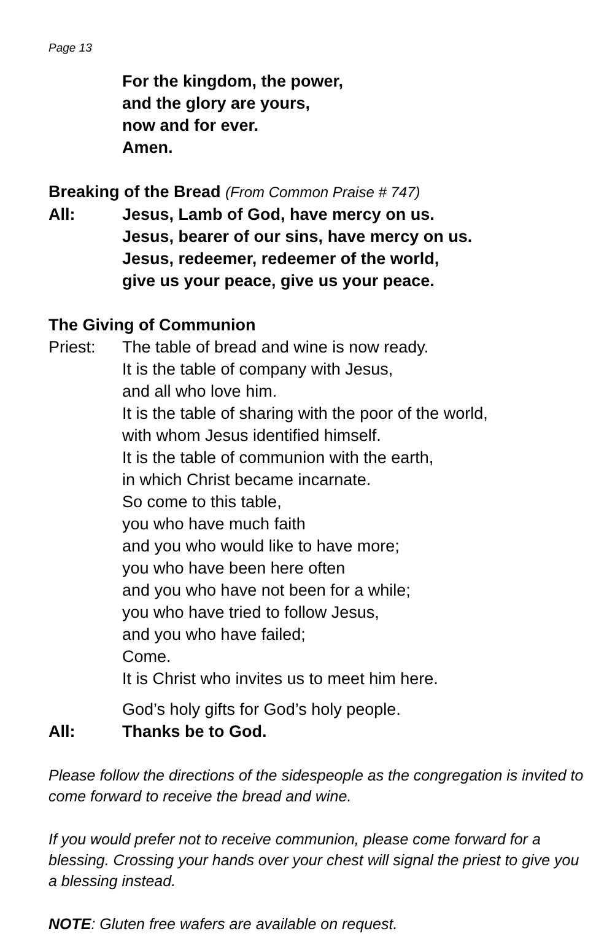Page 13
For the kingdom, the power,
and the glory are yours,
now and for ever.
Amen.
Breaking of the Bread (From Common Praise # 747)
All: Jesus, Lamb of God, have mercy on us.
Jesus, bearer of our sins, have mercy on us.
Jesus, redeemer, redeemer of the world,
give us your peace, give us your peace.
The Giving of Communion
Priest: The table of bread and wine is now ready.
It is the table of company with Jesus,
and all who love him.
It is the table of sharing with the poor of the world,
with whom Jesus identified himself.
It is the table of communion with the earth,
in which Christ became incarnate.
So come to this table,
you who have much faith
and you who would like to have more;
you who have been here often
and you who have not been for a while;
you who have tried to follow Jesus,
and you who have failed;
Come.
It is Christ who invites us to meet him here.
God’s holy gifts for God’s holy people.
All: Thanks be to God.
Please follow the directions of the sidespeople as the congregation is invited to come forward to receive the bread and wine.
If you would prefer not to receive communion, please come forward for a blessing. Crossing your hands over your chest will signal the priest to give you a blessing instead.
NOTE: Gluten free wafers are available on request.